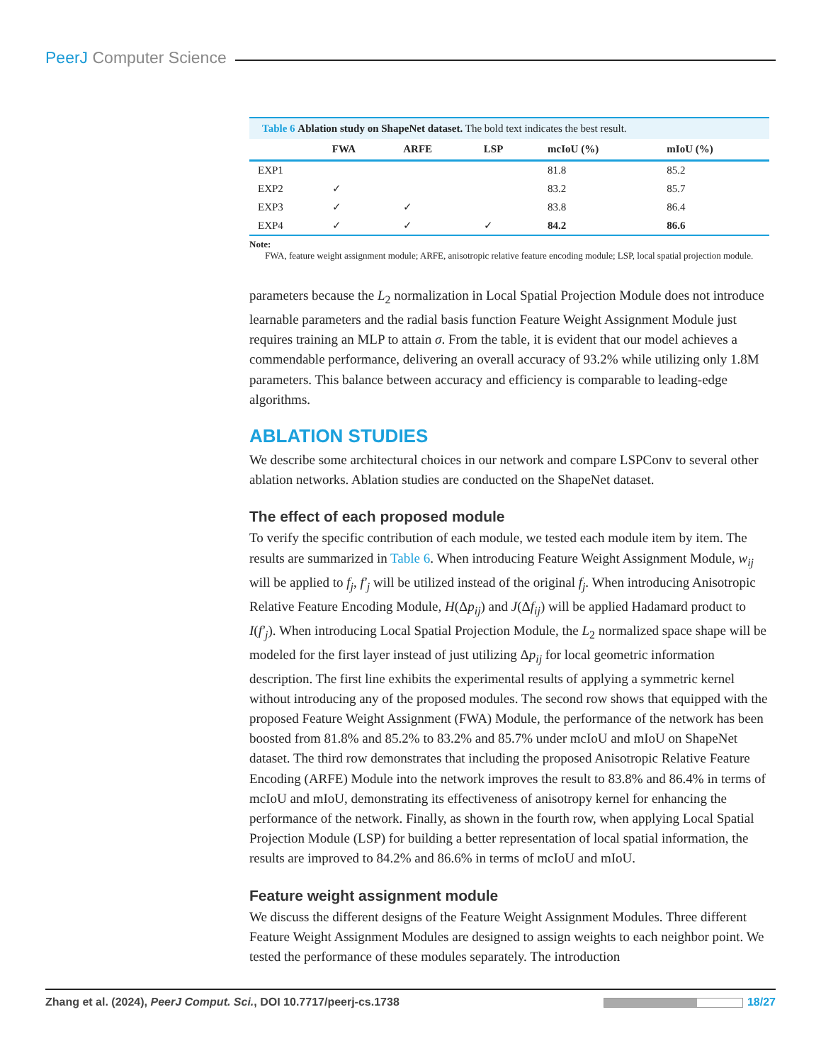PeerJ Computer Science
Table 6 Ablation study on ShapeNet dataset. The bold text indicates the best result.
| | FWA | ARFE | LSP | mcIoU (%) | mIoU (%) |
| --- | --- | --- | --- | --- | --- |
| EXP1 | | | | 81.8 | 85.2 |
| EXP2 | ✓ | | | 83.2 | 85.7 |
| EXP3 | ✓ | ✓ | | 83.8 | 86.4 |
| EXP4 | ✓ | ✓ | ✓ | 84.2 | 86.6 |
Note:
FWA, feature weight assignment module; ARFE, anisotropic relative feature encoding module; LSP, local spatial projection module.
parameters because the L<sub>2</sub> normalization in Local Spatial Projection Module does not introduce learnable parameters and the radial basis function Feature Weight Assignment Module just requires training an MLP to attain σ. From the table, it is evident that our model achieves a commendable performance, delivering an overall accuracy of 93.2% while utilizing only 1.8M parameters. This balance between accuracy and efficiency is comparable to leading-edge algorithms.
ABLATION STUDIES
We describe some architectural choices in our network and compare LSPConv to several other ablation networks. Ablation studies are conducted on the ShapeNet dataset.
The effect of each proposed module
To verify the specific contribution of each module, we tested each module item by item. The results are summarized in Table 6. When introducing Feature Weight Assignment Module, w<sub>ij</sub> will be applied to f<sub>j</sub>, f′<sub>j</sub> will be utilized instead of the original f<sub>j</sub>. When introducing Anisotropic Relative Feature Encoding Module, H(Δp<sub>ij</sub>) and J(Δf<sub>ij</sub>) will be applied Hadamard product to I(f′<sub>j</sub>). When introducing Local Spatial Projection Module, the L<sub>2</sub> normalized space shape will be modeled for the first layer instead of just utilizing Δp<sub>ij</sub> for local geometric information description. The first line exhibits the experimental results of applying a symmetric kernel without introducing any of the proposed modules. The second row shows that equipped with the proposed Feature Weight Assignment (FWA) Module, the performance of the network has been boosted from 81.8% and 85.2% to 83.2% and 85.7% under mcIoU and mIoU on ShapeNet dataset. The third row demonstrates that including the proposed Anisotropic Relative Feature Encoding (ARFE) Module into the network improves the result to 83.8% and 86.4% in terms of mcIoU and mIoU, demonstrating its effectiveness of anisotropy kernel for enhancing the performance of the network. Finally, as shown in the fourth row, when applying Local Spatial Projection Module (LSP) for building a better representation of local spatial information, the results are improved to 84.2% and 86.6% in terms of mcIoU and mIoU.
Feature weight assignment module
We discuss the different designs of the Feature Weight Assignment Modules. Three different Feature Weight Assignment Modules are designed to assign weights to each neighbor point. We tested the performance of these modules separately. The introduction
Zhang et al. (2024), PeerJ Comput. Sci., DOI 10.7717/peerj-cs.1738
18/27